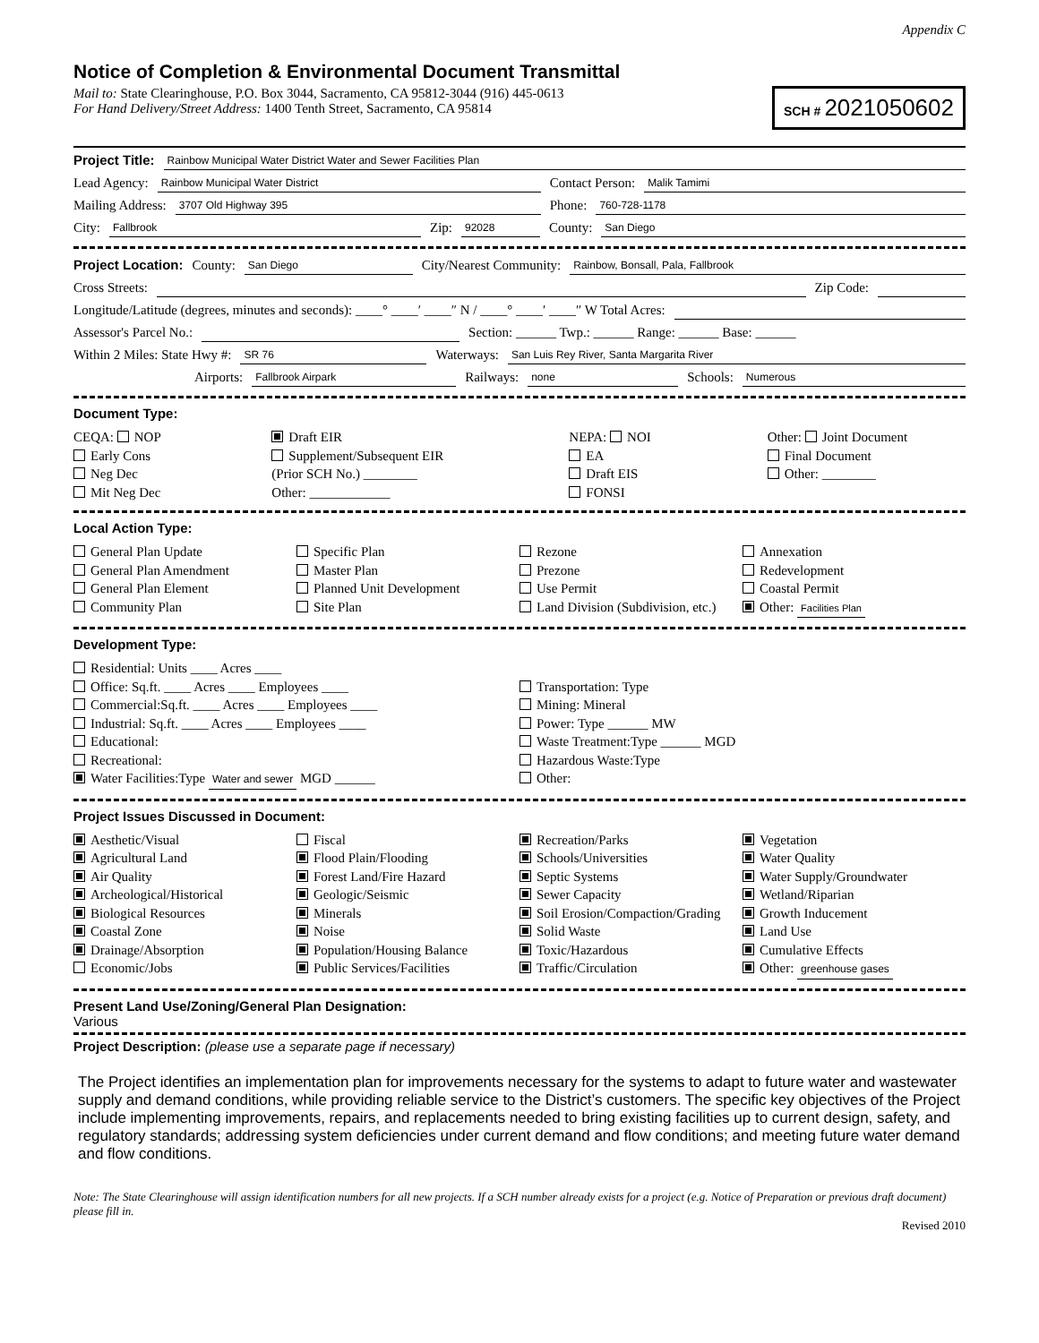Appendix C
Notice of Completion & Environmental Document Transmittal
Mail to: State Clearinghouse, P.O. Box 3044, Sacramento, CA 95812-3044 (916) 445-0613
For Hand Delivery/Street Address: 1400 Tenth Street, Sacramento, CA 95814
SCH # 2021050602
Project Title: Rainbow Municipal Water District Water and Sewer Facilities Plan
Lead Agency: Rainbow Municipal Water District Contact Person: Malik Tamimi
Mailing Address: 3707 Old Highway 395 Phone: 760-728-1178
City: Fallbrook Zip: 92028 County: San Diego
Project Location: County: San Diego City/Nearest Community: Rainbow, Bonsall, Pala, Fallbrook
Cross Streets: Zip Code:
Longitude/Latitude (degrees, minutes and seconds): ____° ____′ ____″ N / ____° ____′ ____″ W Total Acres:
Assessor's Parcel No.: Section: ______ Twp.: ______ Range: ______ Base: ______
Within 2 Miles: State Hwy #: SR 76 Waterways: San Luis Rey River, Santa Margarita River
Airports: Fallbrook Airpark Railways: none Schools: Numerous
Document Type:
CEQA: NOP
Early Cons
Neg Dec
Mit Neg Dec
Draft EIR
Supplement/Subsequent EIR
(Prior SCH No.) ________
Other: ____________
NEPA: NOI
EA
Draft EIS
FONSI
Other: Joint Document
Final Document
Other: ________
Local Action Type:
General Plan Update
General Plan Amendment
General Plan Element
Community Plan
Specific Plan
Master Plan
Planned Unit Development
Site Plan
Rezone
Prezone
Use Permit
Land Division (Subdivision, etc.)
Annexation
Redevelopment
Coastal Permit
Other: Facilities Plan
Development Type:
Residential: Units ____ Acres ____
Office: Sq.ft. ____ Acres ____ Employees ____
Commercial:Sq.ft. ____ Acres ____ Employees ____
Industrial: Sq.ft. ____ Acres ____ Employees ____
Educational:
Recreational:
Water Facilities:Type Water and sewer MGD ______
Transportation: Type
Mining: Mineral
Power: Type ______ MW
Waste Treatment:Type ______ MGD
Hazardous Waste:Type
Other:
Project Issues Discussed in Document:
Aesthetic/Visual
Agricultural Land
Air Quality
Archeological/Historical
Biological Resources
Coastal Zone
Drainage/Absorption
Economic/Jobs
Fiscal
Flood Plain/Flooding
Forest Land/Fire Hazard
Geologic/Seismic
Minerals
Noise
Population/Housing Balance
Public Services/Facilities
Recreation/Parks
Schools/Universities
Septic Systems
Sewer Capacity
Soil Erosion/Compaction/Grading
Solid Waste
Toxic/Hazardous
Traffic/Circulation
Vegetation
Water Quality
Water Supply/Groundwater
Wetland/Riparian
Growth Inducement
Land Use
Cumulative Effects
Other: greenhouse gases
Present Land Use/Zoning/General Plan Designation:
Various
Project Description: (please use a separate page if necessary)
The Project identifies an implementation plan for improvements necessary for the systems to adapt to future water and wastewater supply and demand conditions, while providing reliable service to the District’s customers. The specific key objectives of the Project include implementing improvements, repairs, and replacements needed to bring existing facilities up to current design, safety, and regulatory standards; addressing system deficiencies under current demand and flow conditions; and meeting future water demand and flow conditions.
Note: The State Clearinghouse will assign identification numbers for all new projects. If a SCH number already exists for a project (e.g. Notice of Preparation or previous draft document) please fill in.
Revised 2010